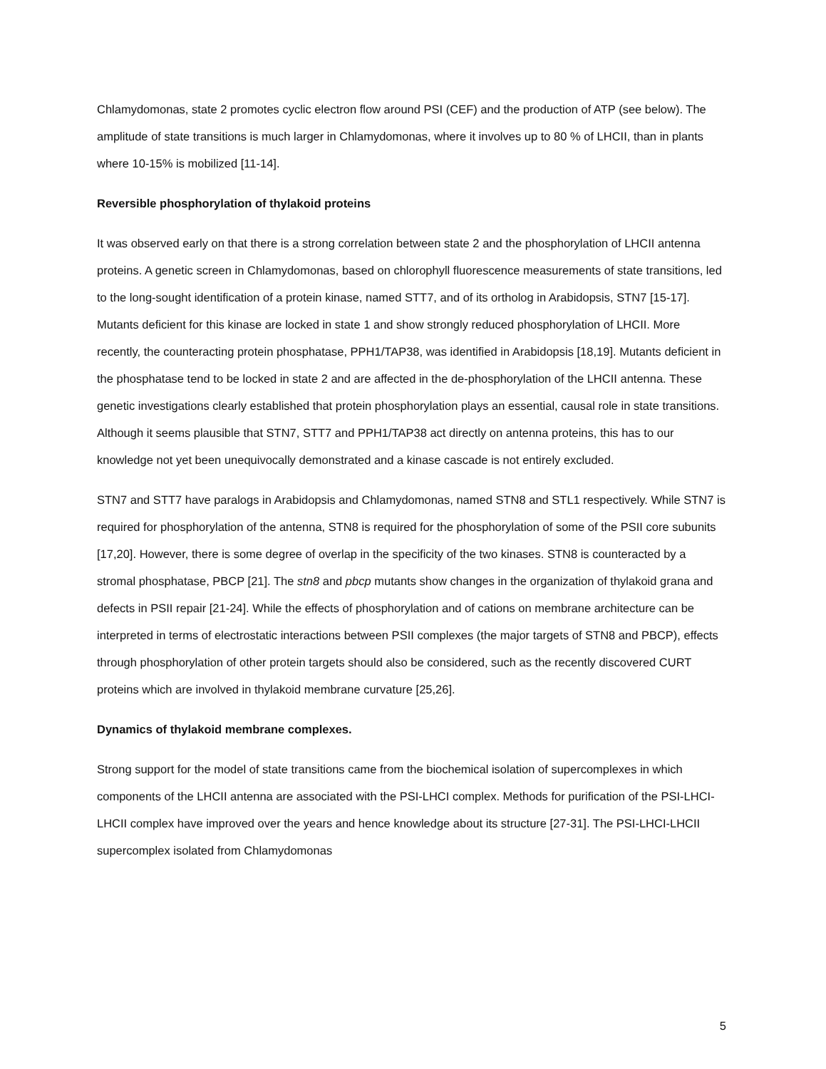Chlamydomonas, state 2 promotes cyclic electron flow around PSI (CEF) and the production of ATP (see below). The amplitude of state transitions is much larger in Chlamydomonas, where it involves up to 80 % of LHCII, than in plants where 10-15% is mobilized [11-14].
Reversible phosphorylation of thylakoid proteins
It was observed early on that there is a strong correlation between state 2 and the phosphorylation of LHCII antenna proteins. A genetic screen in Chlamydomonas, based on chlorophyll fluorescence measurements of state transitions, led to the long-sought identification of a protein kinase, named STT7, and of its ortholog in Arabidopsis, STN7 [15-17]. Mutants deficient for this kinase are locked in state 1 and show strongly reduced phosphorylation of LHCII. More recently, the counteracting protein phosphatase, PPH1/TAP38, was identified in Arabidopsis [18,19]. Mutants deficient in the phosphatase tend to be locked in state 2 and are affected in the de-phosphorylation of the LHCII antenna. These genetic investigations clearly established that protein phosphorylation plays an essential, causal role in state transitions. Although it seems plausible that STN7, STT7 and PPH1/TAP38 act directly on antenna proteins, this has to our knowledge not yet been unequivocally demonstrated and a kinase cascade is not entirely excluded.
STN7 and STT7 have paralogs in Arabidopsis and Chlamydomonas, named STN8 and STL1 respectively. While STN7 is required for phosphorylation of the antenna, STN8 is required for the phosphorylation of some of the PSII core subunits [17,20]. However, there is some degree of overlap in the specificity of the two kinases. STN8 is counteracted by a stromal phosphatase, PBCP [21]. The stn8 and pbcp mutants show changes in the organization of thylakoid grana and defects in PSII repair [21-24]. While the effects of phosphorylation and of cations on membrane architecture can be interpreted in terms of electrostatic interactions between PSII complexes (the major targets of STN8 and PBCP), effects through phosphorylation of other protein targets should also be considered, such as the recently discovered CURT proteins which are involved in thylakoid membrane curvature [25,26].
Dynamics of thylakoid membrane complexes.
Strong support for the model of state transitions came from the biochemical isolation of supercomplexes in which components of the LHCII antenna are associated with the PSI-LHCI complex. Methods for purification of the PSI-LHCI-LHCII complex have improved over the years and hence knowledge about its structure [27-31]. The PSI-LHCI-LHCII supercomplex isolated from Chlamydomonas
5